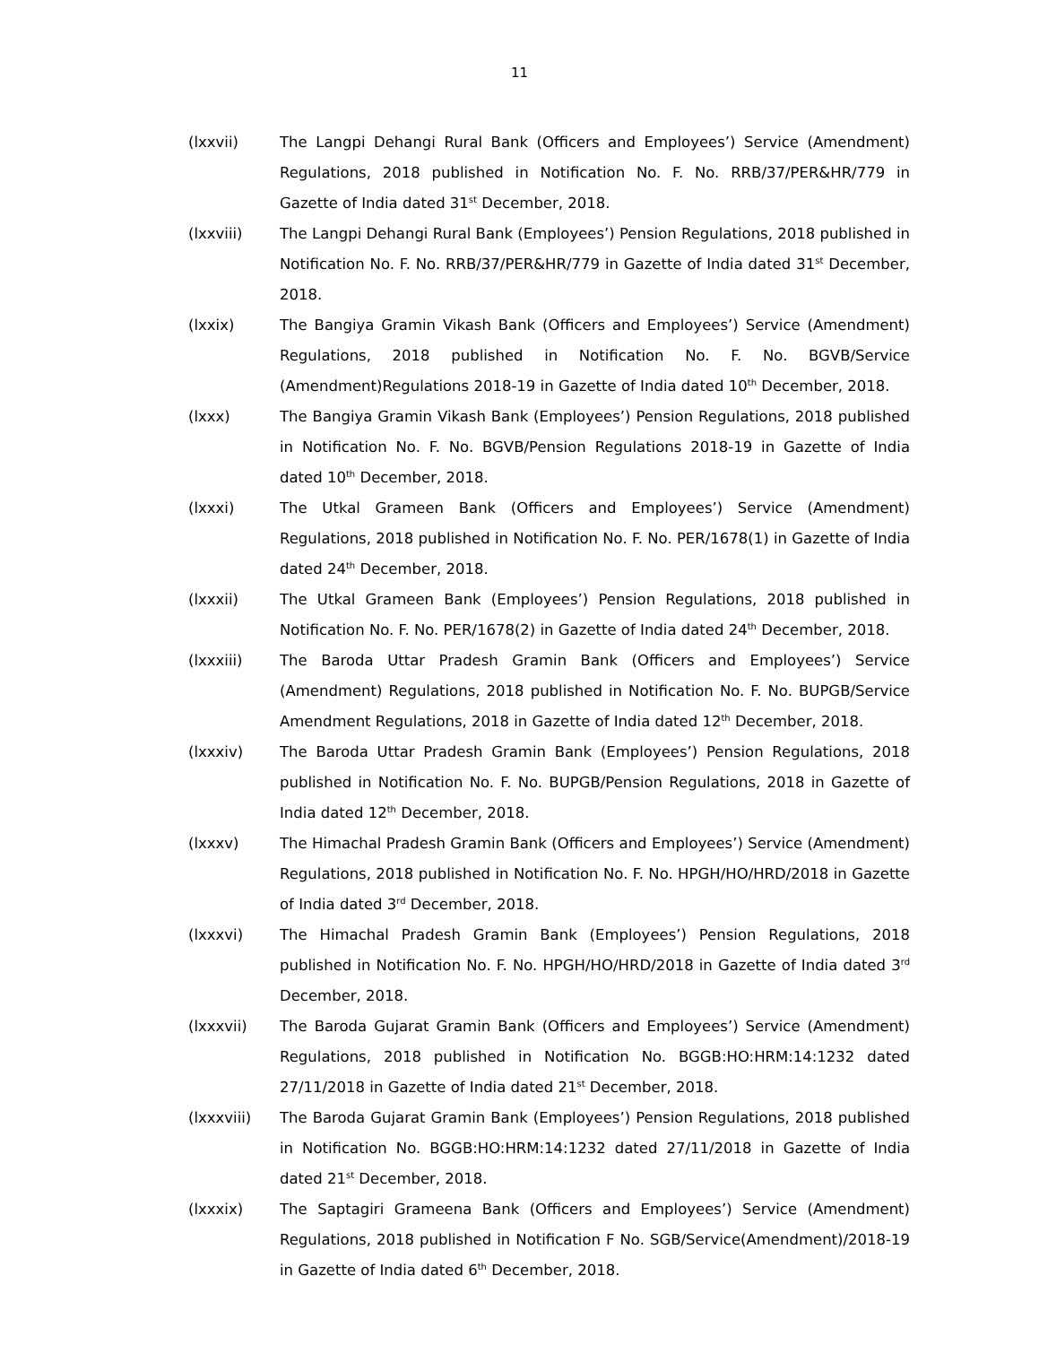11
(lxxvii) The Langpi Dehangi Rural Bank (Officers and Employees’) Service (Amendment) Regulations, 2018 published in Notification No. F. No. RRB/37/PER&HR/779 in Gazette of India dated 31<sup>st</sup> December, 2018.
(lxxviii) The Langpi Dehangi Rural Bank (Employees’) Pension Regulations, 2018 published in Notification No. F. No. RRB/37/PER&HR/779 in Gazette of India dated 31<sup>st</sup> December, 2018.
(lxxix) The Bangiya Gramin Vikash Bank (Officers and Employees’) Service (Amendment) Regulations, 2018 published in Notification No. F. No. BGVB/Service (Amendment)Regulations 2018-19 in Gazette of India dated 10<sup>th</sup> December, 2018.
(lxxx) The Bangiya Gramin Vikash Bank (Employees’) Pension Regulations, 2018 published in Notification No. F. No. BGVB/Pension Regulations 2018-19 in Gazette of India dated 10<sup>th</sup> December, 2018.
(lxxxi) The Utkal Grameen Bank (Officers and Employees’) Service (Amendment) Regulations, 2018 published in Notification No. F. No. PER/1678(1) in Gazette of India dated 24<sup>th</sup> December, 2018.
(lxxxii) The Utkal Grameen Bank (Employees’) Pension Regulations, 2018 published in Notification No. F. No. PER/1678(2) in Gazette of India dated 24<sup>th</sup> December, 2018.
(lxxxiii) The Baroda Uttar Pradesh Gramin Bank (Officers and Employees’) Service (Amendment) Regulations, 2018 published in Notification No. F. No. BUPGB/Service Amendment Regulations, 2018 in Gazette of India dated 12<sup>th</sup> December, 2018.
(lxxxiv) The Baroda Uttar Pradesh Gramin Bank (Employees’) Pension Regulations, 2018 published in Notification No. F. No. BUPGB/Pension Regulations, 2018 in Gazette of India dated 12<sup>th</sup> December, 2018.
(lxxxv) The Himachal Pradesh Gramin Bank (Officers and Employees’) Service (Amendment) Regulations, 2018 published in Notification No. F. No. HPGH/HO/HRD/2018 in Gazette of India dated 3<sup>rd</sup> December, 2018.
(lxxxvi) The Himachal Pradesh Gramin Bank (Employees’) Pension Regulations, 2018 published in Notification No. F. No. HPGH/HO/HRD/2018 in Gazette of India dated 3<sup>rd</sup> December, 2018.
(lxxxvii) The Baroda Gujarat Gramin Bank (Officers and Employees’) Service (Amendment) Regulations, 2018 published in Notification No. BGGB:HO:HRM:14:1232 dated 27/11/2018 in Gazette of India dated 21<sup>st</sup> December, 2018.
(lxxxviii) The Baroda Gujarat Gramin Bank (Employees’) Pension Regulations, 2018 published in Notification No. BGGB:HO:HRM:14:1232 dated 27/11/2018 in Gazette of India dated 21<sup>st</sup> December, 2018.
(lxxxix) The Saptagiri Grameena Bank (Officers and Employees’) Service (Amendment) Regulations, 2018 published in Notification F No. SGB/Service(Amendment)/2018-19 in Gazette of India dated 6<sup>th</sup> December, 2018.